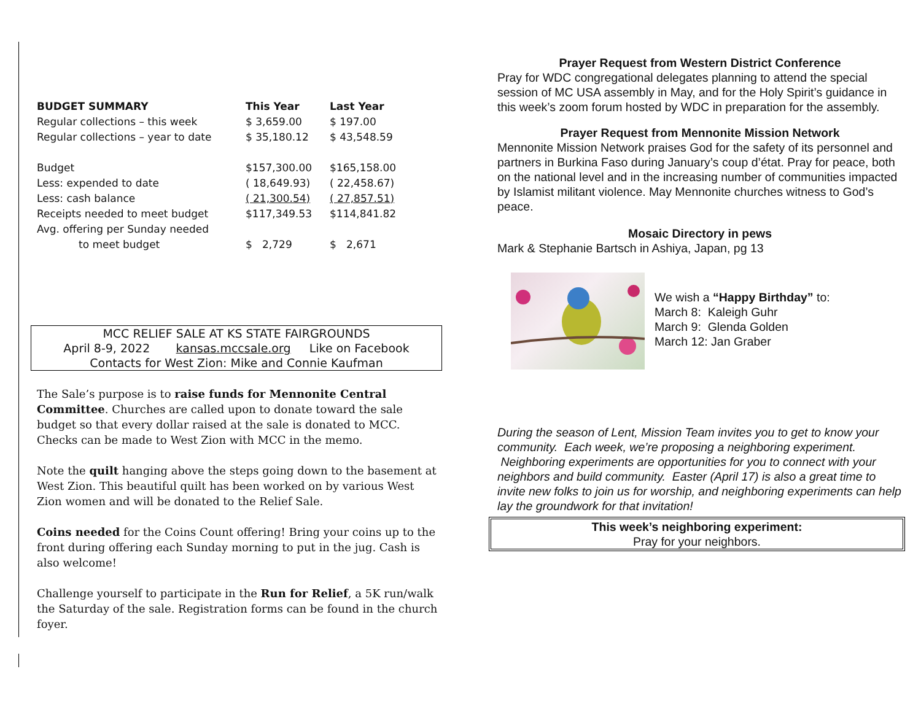| BUDGET SUMMARY | This Year | Last Year |
| --- | --- | --- |
| Regular collections – this week | $ 3,659.00 | $ 197.00 |
| Regular collections – year to date | $ 35,180.12 | $ 43,548.59 |
| Budget | $157,300.00 | $165,158.00 |
| Less: expended to date | ( 18,649.93) | ( 22,458.67) |
| Less: cash balance | ( 21,300.54) | ( 27,857.51) |
| Receipts needed to meet budget | $117,349.53 | $114,841.82 |
| Avg. offering per Sunday needed | | |
| to meet budget | $ 2,729 | $ 2,671 |
MCC RELIEF SALE AT KS STATE FAIRGROUNDS
April 8-9, 2022 kansas.mccsale.org Like on Facebook
Contacts for West Zion: Mike and Connie Kaufman
The Sale’s purpose is to raise funds for Mennonite Central Committee. Churches are called upon to donate toward the sale budget so that every dollar raised at the sale is donated to MCC. Checks can be made to West Zion with MCC in the memo.
Note the quilt hanging above the steps going down to the basement at West Zion. This beautiful quilt has been worked on by various West Zion women and will be donated to the Relief Sale.
Coins needed for the Coins Count offering! Bring your coins up to the front during offering each Sunday morning to put in the jug. Cash is also welcome!
Challenge yourself to participate in the Run for Relief, a 5K run/walk the Saturday of the sale. Registration forms can be found in the church foyer.
Prayer Request from Western District Conference
Pray for WDC congregational delegates planning to attend the special session of MC USA assembly in May, and for the Holy Spirit’s guidance in this week’s zoom forum hosted by WDC in preparation for the assembly.
Prayer Request from Mennonite Mission Network
Mennonite Mission Network praises God for the safety of its personnel and partners in Burkina Faso during January’s coup d’état. Pray for peace, both on the national level and in the increasing number of communities impacted by Islamist militant violence. May Mennonite churches witness to God’s peace.
Mosaic Directory in pews
Mark & Stephanie Bartsch in Ashiya, Japan, pg 13
We wish a “Happy Birthday” to:
March 8: Kaleigh Guhr
March 9: Glenda Golden
March 12: Jan Graber
During the season of Lent, Mission Team invites you to get to know your community. Each week, we’re proposing a neighboring experiment. Neighboring experiments are opportunities for you to connect with your neighbors and build community. Easter (April 17) is also a great time to invite new folks to join us for worship, and neighboring experiments can help lay the groundwork for that invitation!
This week’s neighboring experiment:
Pray for your neighbors.